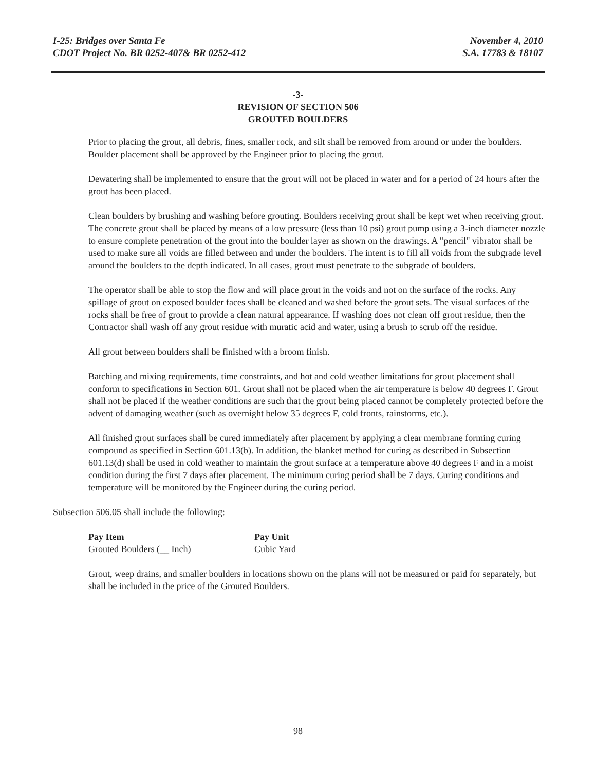I-25: Bridges over Santa Fe
CDOT Project No. BR 0252-407& BR 0252-412
November 4, 2010
S.A. 17783 & 18107
-3-
REVISION OF SECTION 506
GROUTED BOULDERS
Prior to placing the grout, all debris, fines, smaller rock, and silt shall be removed from around or under the boulders. Boulder placement shall be approved by the Engineer prior to placing the grout.
Dewatering shall be implemented to ensure that the grout will not be placed in water and for a period of 24 hours after the grout has been placed.
Clean boulders by brushing and washing before grouting. Boulders receiving grout shall be kept wet when receiving grout. The concrete grout shall be placed by means of a low pressure (less than 10 psi) grout pump using a 3-inch diameter nozzle to ensure complete penetration of the grout into the boulder layer as shown on the drawings. A "pencil" vibrator shall be used to make sure all voids are filled between and under the boulders. The intent is to fill all voids from the subgrade level around the boulders to the depth indicated. In all cases, grout must penetrate to the subgrade of boulders.
The operator shall be able to stop the flow and will place grout in the voids and not on the surface of the rocks. Any spillage of grout on exposed boulder faces shall be cleaned and washed before the grout sets. The visual surfaces of the rocks shall be free of grout to provide a clean natural appearance. If washing does not clean off grout residue, then the Contractor shall wash off any grout residue with muratic acid and water, using a brush to scrub off the residue.
All grout between boulders shall be finished with a broom finish.
Batching and mixing requirements, time constraints, and hot and cold weather limitations for grout placement shall conform to specifications in Section 601. Grout shall not be placed when the air temperature is below 40 degrees F. Grout shall not be placed if the weather conditions are such that the grout being placed cannot be completely protected before the advent of damaging weather (such as overnight below 35 degrees F, cold fronts, rainstorms, etc.).
All finished grout surfaces shall be cured immediately after placement by applying a clear membrane forming curing compound as specified in Section 601.13(b). In addition, the blanket method for curing as described in Subsection 601.13(d) shall be used in cold weather to maintain the grout surface at a temperature above 40 degrees F and in a moist condition during the first 7 days after placement. The minimum curing period shall be 7 days. Curing conditions and temperature will be monitored by the Engineer during the curing period.
Subsection 506.05 shall include the following:
| Pay Item | Pay Unit |
| --- | --- |
| Grouted Boulders (__ Inch) | Cubic Yard |
Grout, weep drains, and smaller boulders in locations shown on the plans will not be measured or paid for separately, but shall be included in the price of the Grouted Boulders.
98